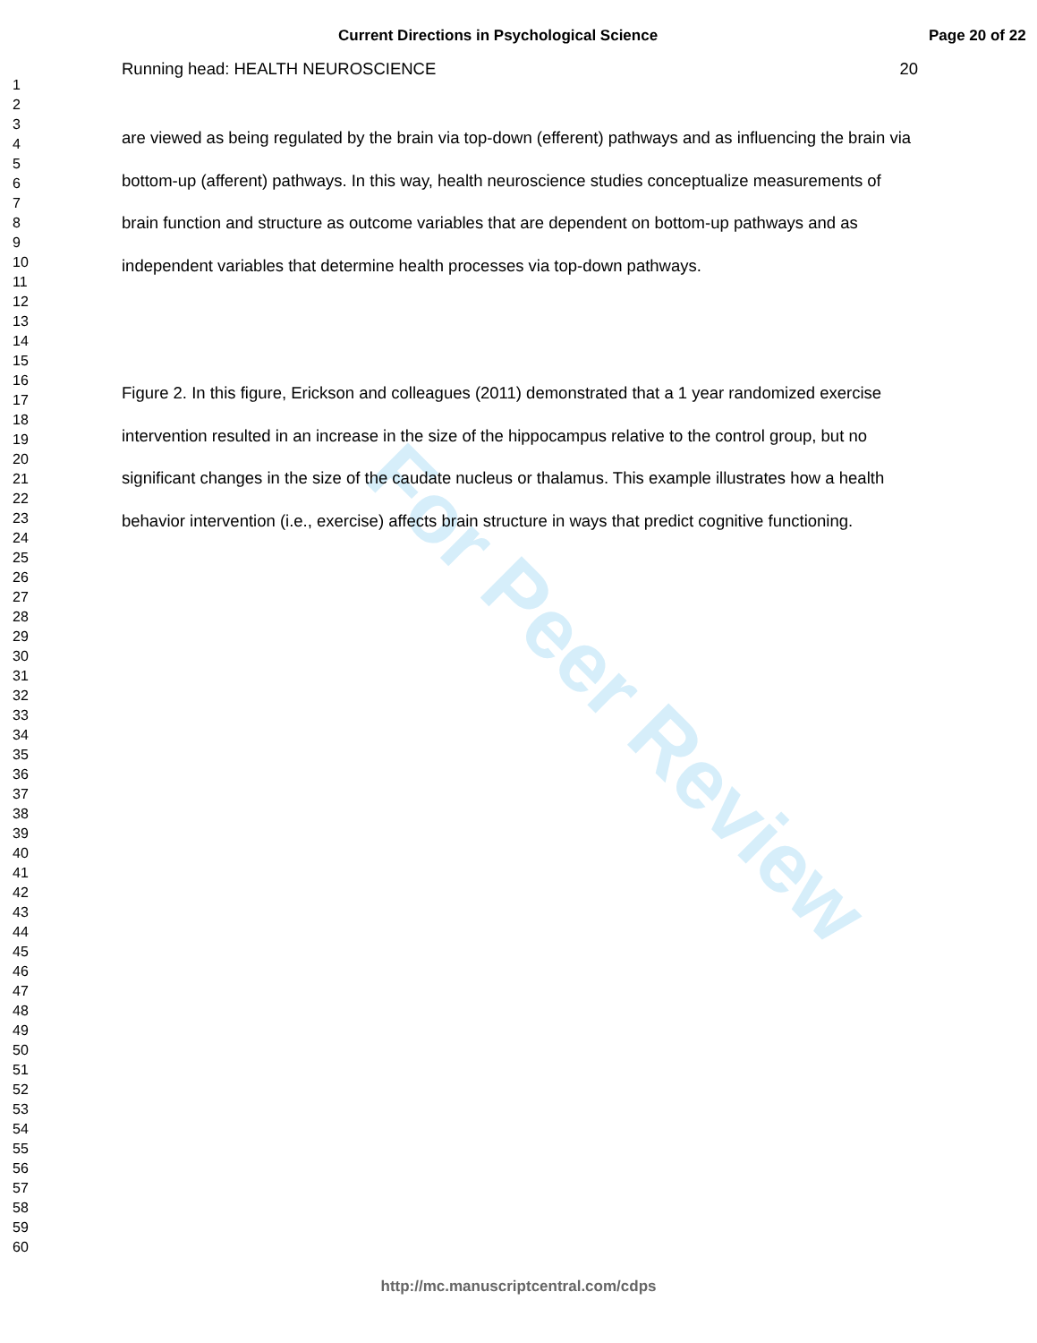For Peer Review
Current Directions in Psychological Science Page 20 of 22
1
2
3
4
5
6
7
8
9
10
11
12
13
14
15
16
17
18
19
20
21
22
23
24
25
26
27
28
29
30
31
32
33
34
35
36
37
38
39
40
41
42
43
44
45
46
47
48
49
50
51
52
53
54
55
56
57
58
59
60
Running head: HEALTH NEUROSCIENCE 20
are viewed as being regulated by the brain via top-down (efferent) pathways and as influencing the brain via bottom-up (afferent) pathways. In this way, health neuroscience studies conceptualize measurements of brain function and structure as outcome variables that are dependent on bottom-up pathways and as independent variables that determine health processes via top-down pathways.
Figure 2. In this figure, Erickson and colleagues (2011) demonstrated that a 1 year randomized exercise intervention resulted in an increase in the size of the hippocampus relative to the control group, but no significant changes in the size of the caudate nucleus or thalamus. This example illustrates how a health behavior intervention (i.e., exercise) affects brain structure in ways that predict cognitive functioning.
http://mc.manuscriptcentral.com/cdps